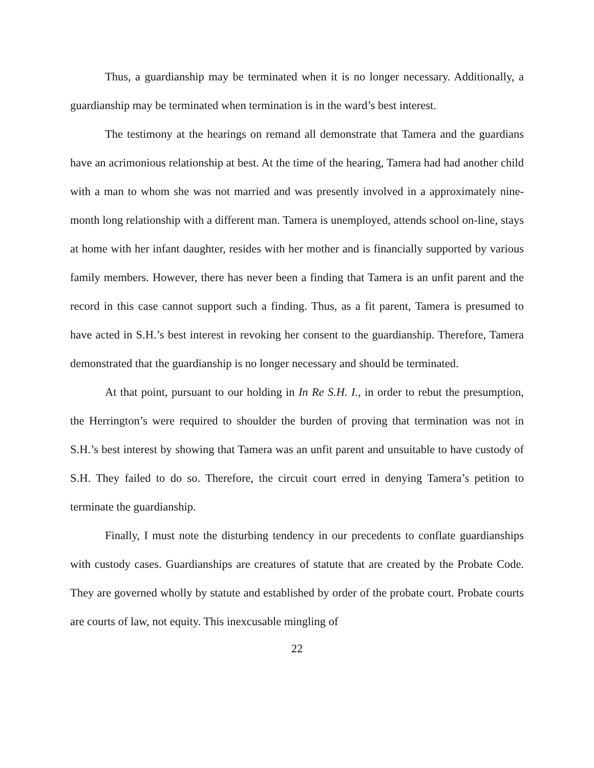Thus, a guardianship may be terminated when it is no longer necessary. Additionally, a guardianship may be terminated when termination is in the ward’s best interest.
The testimony at the hearings on remand all demonstrate that Tamera and the guardians have an acrimonious relationship at best. At the time of the hearing, Tamera had had another child with a man to whom she was not married and was presently involved in a approximately nine-month long relationship with a different man. Tamera is unemployed, attends school on-line, stays at home with her infant daughter, resides with her mother and is financially supported by various family members. However, there has never been a finding that Tamera is an unfit parent and the record in this case cannot support such a finding. Thus, as a fit parent, Tamera is presumed to have acted in S.H.’s best interest in revoking her consent to the guardianship. Therefore, Tamera demonstrated that the guardianship is no longer necessary and should be terminated.
At that point, pursuant to our holding in In Re S.H. I., in order to rebut the presumption, the Herrington’s were required to shoulder the burden of proving that termination was not in S.H.’s best interest by showing that Tamera was an unfit parent and unsuitable to have custody of S.H. They failed to do so. Therefore, the circuit court erred in denying Tamera’s petition to terminate the guardianship.
Finally, I must note the disturbing tendency in our precedents to conflate guardianships with custody cases. Guardianships are creatures of statute that are created by the Probate Code. They are governed wholly by statute and established by order of the probate court. Probate courts are courts of law, not equity. This inexcusable mingling of
22